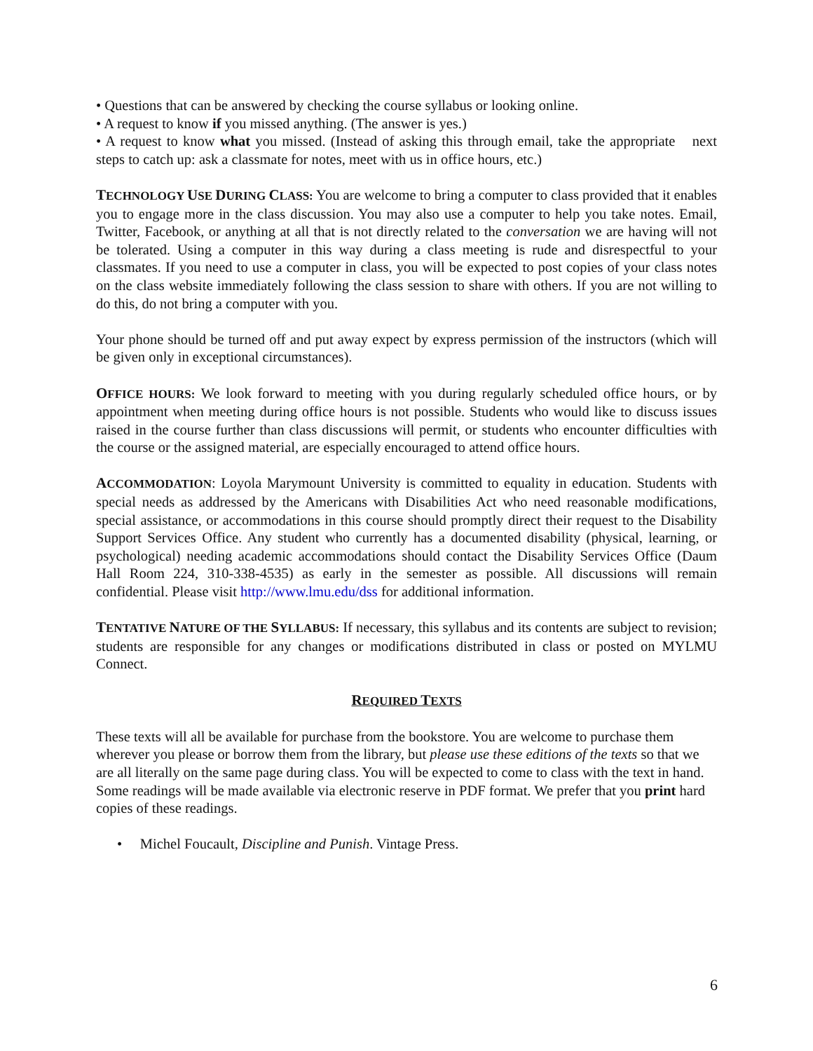• Questions that can be answered by checking the course syllabus or looking online.
• A request to know if you missed anything. (The answer is yes.)
• A request to know what you missed. (Instead of asking this through email, take the appropriate next steps to catch up: ask a classmate for notes, meet with us in office hours, etc.)
TECHNOLOGY USE DURING CLASS: You are welcome to bring a computer to class provided that it enables you to engage more in the class discussion. You may also use a computer to help you take notes. Email, Twitter, Facebook, or anything at all that is not directly related to the conversation we are having will not be tolerated. Using a computer in this way during a class meeting is rude and disrespectful to your classmates. If you need to use a computer in class, you will be expected to post copies of your class notes on the class website immediately following the class session to share with others. If you are not willing to do this, do not bring a computer with you.
Your phone should be turned off and put away expect by express permission of the instructors (which will be given only in exceptional circumstances).
OFFICE HOURS: We look forward to meeting with you during regularly scheduled office hours, or by appointment when meeting during office hours is not possible. Students who would like to discuss issues raised in the course further than class discussions will permit, or students who encounter difficulties with the course or the assigned material, are especially encouraged to attend office hours.
ACCOMMODATION: Loyola Marymount University is committed to equality in education. Students with special needs as addressed by the Americans with Disabilities Act who need reasonable modifications, special assistance, or accommodations in this course should promptly direct their request to the Disability Support Services Office. Any student who currently has a documented disability (physical, learning, or psychological) needing academic accommodations should contact the Disability Services Office (Daum Hall Room 224, 310-338-4535) as early in the semester as possible. All discussions will remain confidential. Please visit http://www.lmu.edu/dss for additional information.
TENTATIVE NATURE OF THE SYLLABUS: If necessary, this syllabus and its contents are subject to revision; students are responsible for any changes or modifications distributed in class or posted on MYLMU Connect.
REQUIRED TEXTS
These texts will all be available for purchase from the bookstore. You are welcome to purchase them wherever you please or borrow them from the library, but please use these editions of the texts so that we are all literally on the same page during class. You will be expected to come to class with the text in hand. Some readings will be made available via electronic reserve in PDF format. We prefer that you print hard copies of these readings.
• Michel Foucault, Discipline and Punish. Vintage Press.
6